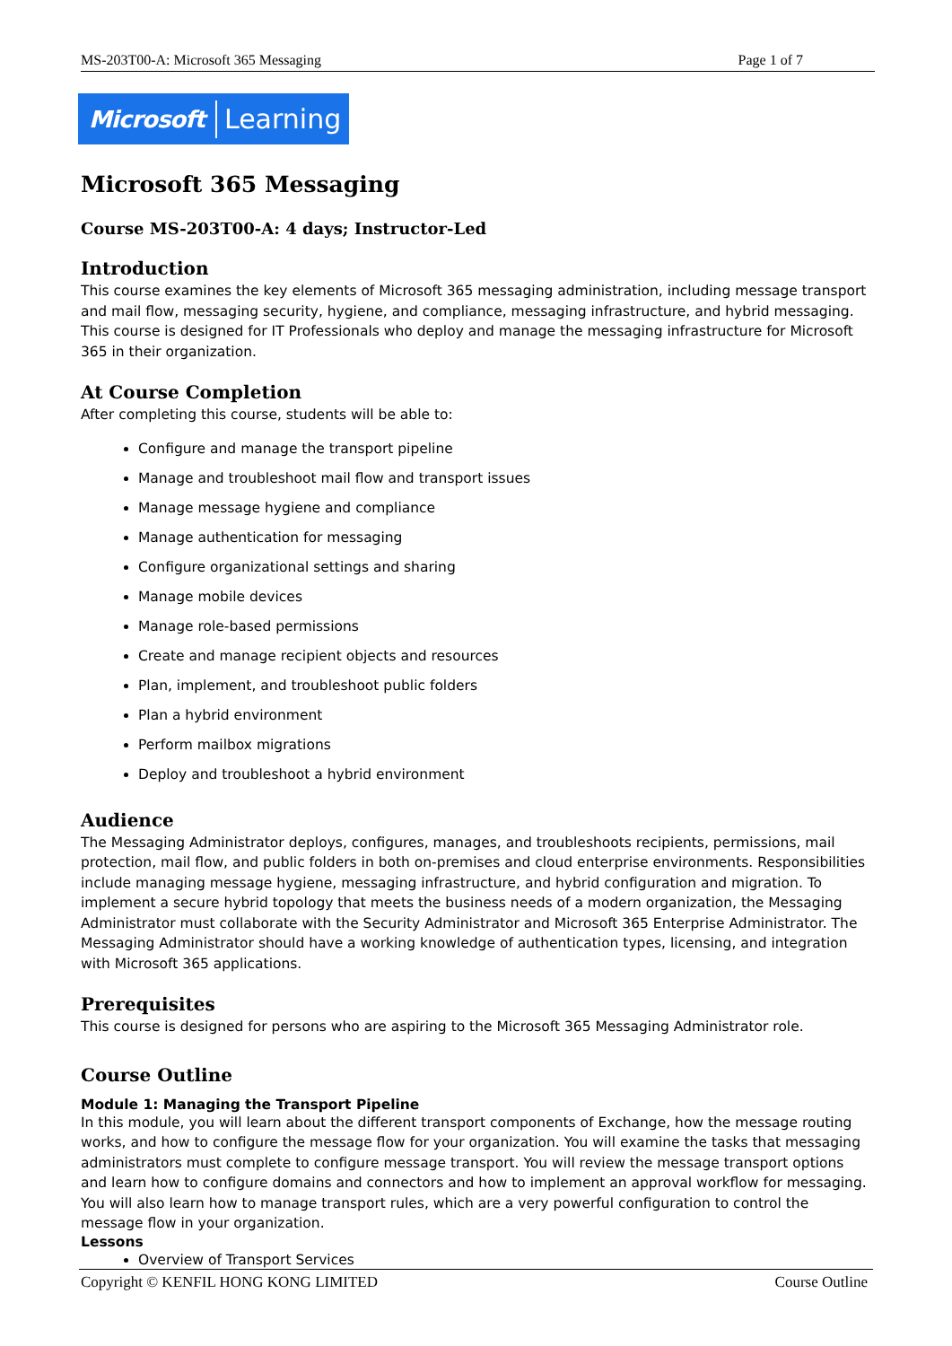MS-203T00-A: Microsoft 365 Messaging Page 1 of 7
Microsoft Learning
Microsoft 365 Messaging
Course MS-203T00-A: 4 days; Instructor-Led
Introduction
This course examines the key elements of Microsoft 365 messaging administration, including message transport and mail flow, messaging security, hygiene, and compliance, messaging infrastructure, and hybrid messaging. This course is designed for IT Professionals who deploy and manage the messaging infrastructure for Microsoft 365 in their organization.
At Course Completion
After completing this course, students will be able to:
Configure and manage the transport pipeline
Manage and troubleshoot mail flow and transport issues
Manage message hygiene and compliance
Manage authentication for messaging
Configure organizational settings and sharing
Manage mobile devices
Manage role-based permissions
Create and manage recipient objects and resources
Plan, implement, and troubleshoot public folders
Plan a hybrid environment
Perform mailbox migrations
Deploy and troubleshoot a hybrid environment
Audience
The Messaging Administrator deploys, configures, manages, and troubleshoots recipients, permissions, mail protection, mail flow, and public folders in both on-premises and cloud enterprise environments. Responsibilities include managing message hygiene, messaging infrastructure, and hybrid configuration and migration. To implement a secure hybrid topology that meets the business needs of a modern organization, the Messaging Administrator must collaborate with the Security Administrator and Microsoft 365 Enterprise Administrator. The Messaging Administrator should have a working knowledge of authentication types, licensing, and integration with Microsoft 365 applications.
Prerequisites
This course is designed for persons who are aspiring to the Microsoft 365 Messaging Administrator role.
Course Outline
Module 1: Managing the Transport Pipeline
In this module, you will learn about the different transport components of Exchange, how the message routing works, and how to configure the message flow for your organization. You will examine the tasks that messaging administrators must complete to configure message transport. You will review the message transport options and learn how to configure domains and connectors and how to implement an approval workflow for messaging. You will also learn how to manage transport rules, which are a very powerful configuration to control the message flow in your organization.
Lessons
Overview of Transport Services
Copyright © KENFIL HONG KONG LIMITED Course Outline